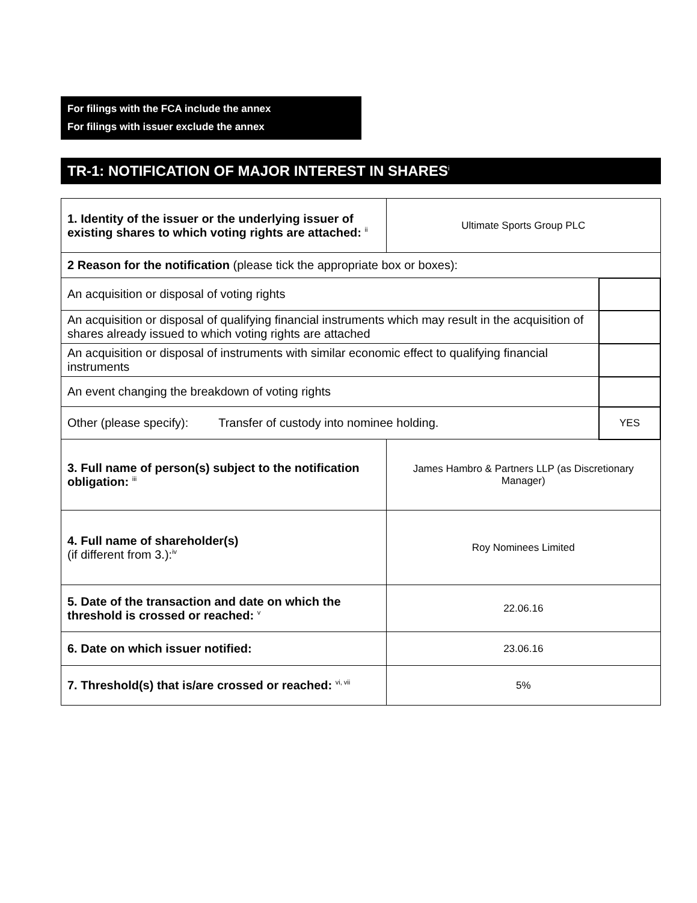For filings with the FCA include the annex
For filings with issuer exclude the annex
TR-1: NOTIFICATION OF MAJOR INTEREST IN SHARES<sup>i</sup>
| 1. Identity of the issuer or the underlying issuer of existing shares to which voting rights are attached: <sup>ii</sup> | Ultimate Sports Group PLC | |
| 2 Reason for the notification (please tick the appropriate box or boxes): | | |
| An acquisition or disposal of voting rights | | |
| An acquisition or disposal of qualifying financial instruments which may result in the acquisition of shares already issued to which voting rights are attached | | |
| An acquisition or disposal of instruments with similar economic effect to qualifying financial instruments | | |
| An event changing the breakdown of voting rights | | |
| Other (please specify): Transfer of custody into nominee holding. | | YES |
| 3. Full name of person(s) subject to the notification obligation: <sup>iii</sup> | James Hambro & Partners LLP (as Discretionary Manager) | |
| 4. Full name of shareholder(s) (if different from 3.):<sup>iv</sup> | Roy Nominees Limited | |
| 5. Date of the transaction and date on which the threshold is crossed or reached: <sup>v</sup> | 22.06.16 | |
| 6. Date on which issuer notified: | 23.06.16 | |
| 7. Threshold(s) that is/are crossed or reached: <sup>vi, vii</sup> | 5% | |